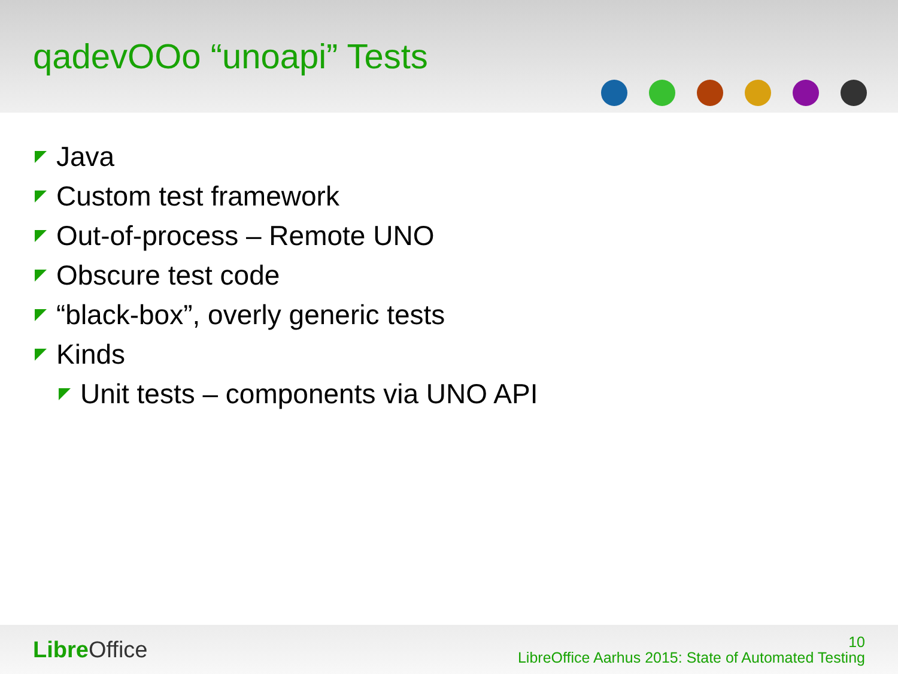qadevOOo “unoapi” Tests
Java
Custom test framework
Out-of-process – Remote UNO
Obscure test code
“black-box”, overly generic tests
Kinds
Unit tests – components via UNO API
Libre Office
10
LibreOffice Aarhus 2015: State of Automated Testing